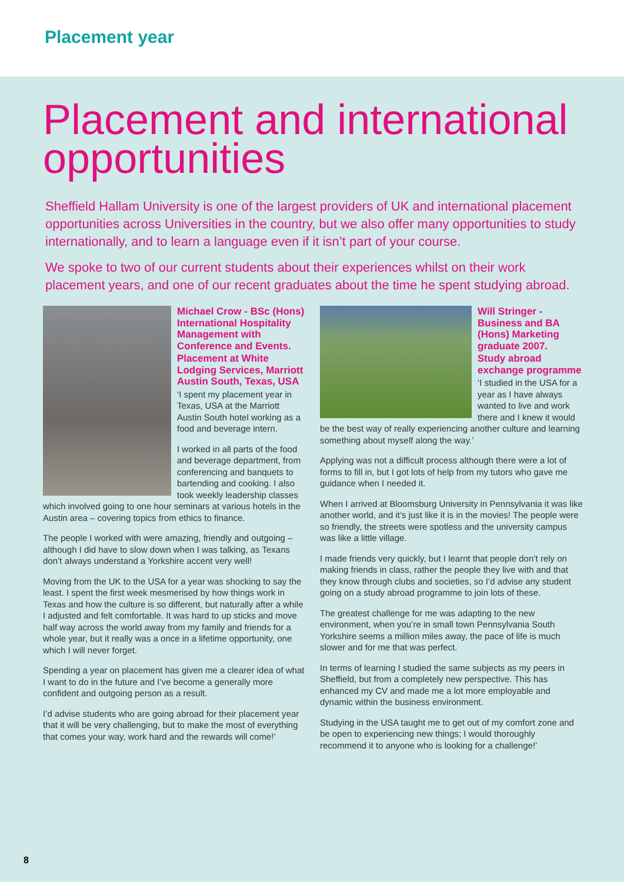Placement year
Placement and international opportunities
Sheffield Hallam University is one of the largest providers of UK and international placement opportunities across Universities in the country, but we also offer many opportunities to study internationally, and to learn a language even if it isn’t part of your course.
We spoke to two of our current students about their experiences whilst on their work placement years, and one of our recent graduates about the time he spent studying abroad.
Michael Crow - BSc (Hons) International Hospitality Management with Conference and Events.
Placement at White Lodging Services, Marriott Austin South, Texas, USA
‘I spent my placement year in Texas, USA at the Marriott Austin South hotel working as a food and beverage intern.
I worked in all parts of the food and beverage department, from conferencing and banquets to bartending and cooking. I also took weekly leadership classes which involved going to one hour seminars at various hotels in the Austin area – covering topics from ethics to finance.
The people I worked with were amazing, friendly and outgoing – although I did have to slow down when I was talking, as Texans don’t always understand a Yorkshire accent very well!
Moving from the UK to the USA for a year was shocking to say the least. I spent the first week mesmerised by how things work in Texas and how the culture is so different, but naturally after a while I adjusted and felt comfortable. It was hard to up sticks and move half way across the world away from my family and friends for a whole year, but it really was a once in a lifetime opportunity, one which I will never forget.
Spending a year on placement has given me a clearer idea of what I want to do in the future and I’ve become a generally more confident and outgoing person as a result.
I’d advise students who are going abroad for their placement year that it will be very challenging, but to make the most of everything that comes your way, work hard and the rewards will come!’
Will Stringer - Business and BA (Hons) Marketing graduate 2007.
Study abroad exchange programme
‘I studied in the USA for a year as I have always wanted to live and work there and I knew it would be the best way of really experiencing another culture and learning something about myself along the way.’
Applying was not a difficult process although there were a lot of forms to fill in, but I got lots of help from my tutors who gave me guidance when I needed it.
When I arrived at Bloomsburg University in Pennsylvania it was like another world, and it’s just like it is in the movies! The people were so friendly, the streets were spotless and the university campus was like a little village.
I made friends very quickly, but I learnt that people don’t rely on making friends in class, rather the people they live with and that they know through clubs and societies, so I’d advise any student going on a study abroad programme to join lots of these.
The greatest challenge for me was adapting to the new environment, when you’re in small town Pennsylvania South Yorkshire seems a million miles away, the pace of life is much slower and for me that was perfect.
In terms of learning I studied the same subjects as my peers in Sheffield, but from a completely new perspective. This has enhanced my CV and made me a lot more employable and dynamic within the business environment.
Studying in the USA taught me to get out of my comfort zone and be open to experiencing new things; I would thoroughly recommend it to anyone who is looking for a challenge!’
8